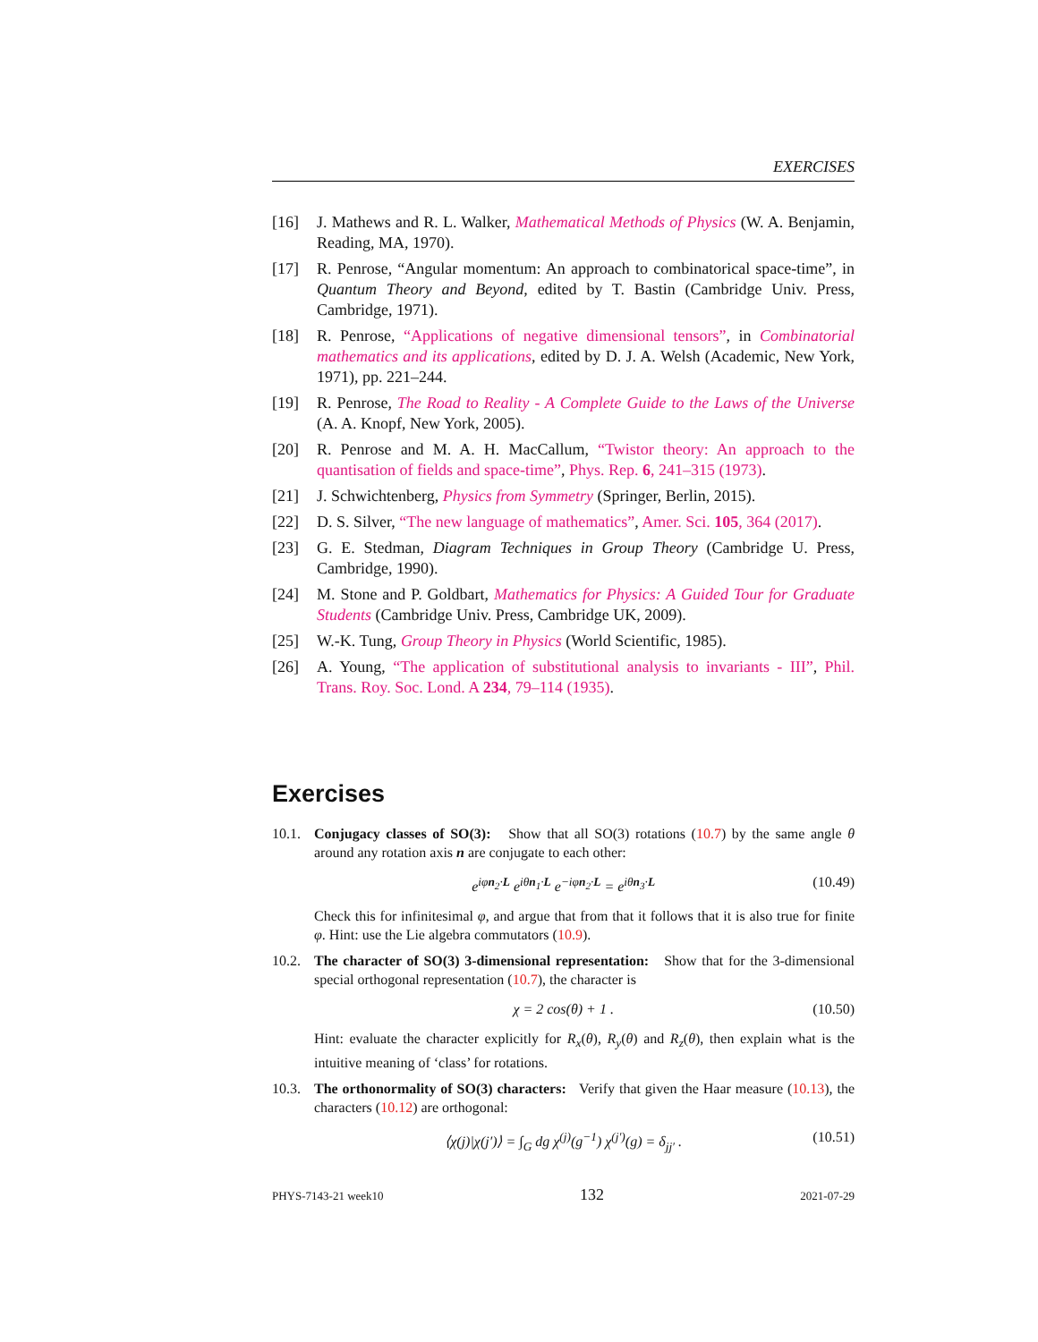EXERCISES
[16] J. Mathews and R. L. Walker, Mathematical Methods of Physics (W. A. Benjamin, Reading, MA, 1970).
[17] R. Penrose, “Angular momentum: An approach to combinatorical space-time”, in Quantum Theory and Beyond, edited by T. Bastin (Cambridge Univ. Press, Cambridge, 1971).
[18] R. Penrose, “Applications of negative dimensional tensors”, in Combinatorial mathematics and its applications, edited by D. J. A. Welsh (Academic, New York, 1971), pp. 221–244.
[19] R. Penrose, The Road to Reality - A Complete Guide to the Laws of the Universe (A. A. Knopf, New York, 2005).
[20] R. Penrose and M. A. H. MacCallum, “Twistor theory: An approach to the quantisation of fields and space-time”, Phys. Rep. 6, 241–315 (1973).
[21] J. Schwichtenberg, Physics from Symmetry (Springer, Berlin, 2015).
[22] D. S. Silver, “The new language of mathematics”, Amer. Sci. 105, 364 (2017).
[23] G. E. Stedman, Diagram Techniques in Group Theory (Cambridge U. Press, Cambridge, 1990).
[24] M. Stone and P. Goldbart, Mathematics for Physics: A Guided Tour for Graduate Students (Cambridge Univ. Press, Cambridge UK, 2009).
[25] W.-K. Tung, Group Theory in Physics (World Scientific, 1985).
[26] A. Young, “The application of substitutional analysis to invariants - III”, Phil. Trans. Roy. Soc. Lond. A 234, 79–114 (1935).
Exercises
10.1.
Conjugacy classes of SO(3): Show that all SO(3) rotations (10.7) by the same angle θ around any rotation axis n are conjugate to each other:
e<sup>iφn<sub>2</sub>·L</sup> e<sup>iθn<sub>1</sub>·L</sup> e<sup>−iφn<sub>2</sub>·L</sup> = e<sup>iθn<sub>3</sub>·L</sup> (10.49)
Check this for infinitesimal φ, and argue that from that it follows that it is also true for finite φ. Hint: use the Lie algebra commutators (10.9).
10.2.
The character of SO(3) 3-dimensional representation: Show that for the 3-dimensional special orthogonal representation (10.7), the character is
χ = 2 cos(θ) + 1 . (10.50)
Hint: evaluate the character explicitly for R<sub>x</sub>(θ), R<sub>y</sub>(θ) and R<sub>z</sub>(θ), then explain what is the intuitive meaning of ‘class’ for rotations.
10.3.
The orthonormality of SO(3) characters: Verify that given the Haar measure (10.13), the characters (10.12) are orthogonal:
⟨χ(j)|χ(j′)⟩ = ∫<sub>G</sub> dg χ<sup>(j)</sup>(g<sup>−1</sup>) χ<sup>(j′)</sup>(g) = δ<sub>jj′</sub> . (10.51)
PHYS-7143-21 week10 132 2021-07-29